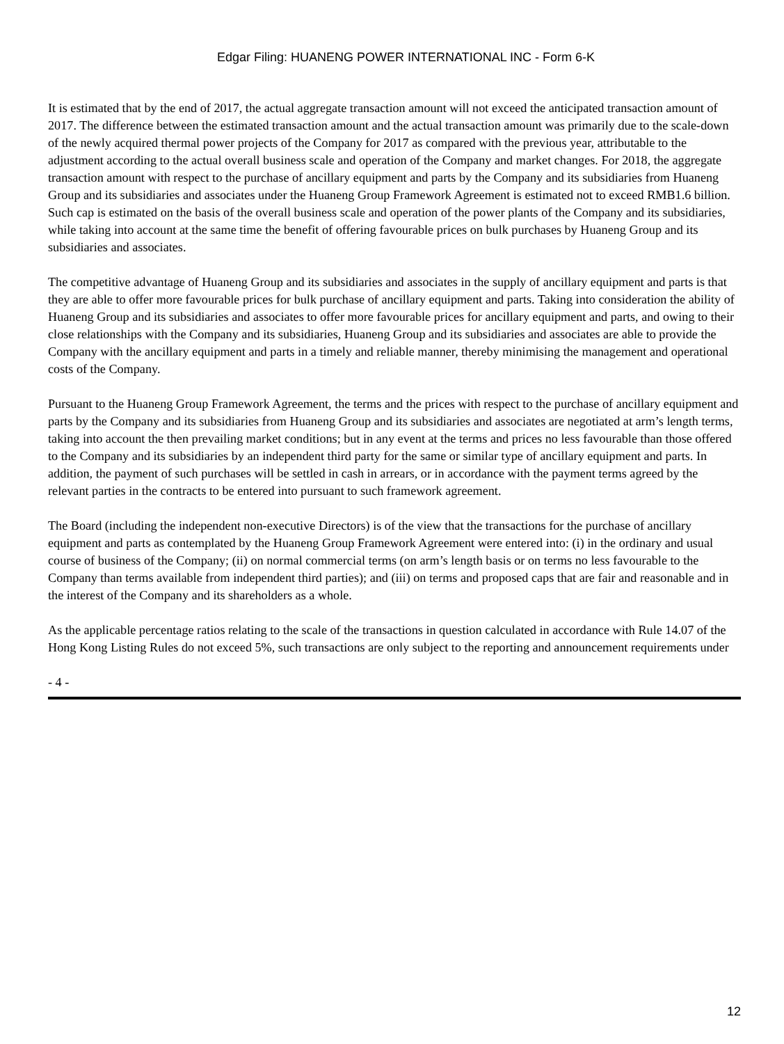Edgar Filing: HUANENG POWER INTERNATIONAL INC - Form 6-K
It is estimated that by the end of 2017, the actual aggregate transaction amount will not exceed the anticipated transaction amount of 2017. The difference between the estimated transaction amount and the actual transaction amount was primarily due to the scale-down of the newly acquired thermal power projects of the Company for 2017 as compared with the previous year, attributable to the adjustment according to the actual overall business scale and operation of the Company and market changes. For 2018, the aggregate transaction amount with respect to the purchase of ancillary equipment and parts by the Company and its subsidiaries from Huaneng Group and its subsidiaries and associates under the Huaneng Group Framework Agreement is estimated not to exceed RMB1.6 billion. Such cap is estimated on the basis of the overall business scale and operation of the power plants of the Company and its subsidiaries, while taking into account at the same time the benefit of offering favourable prices on bulk purchases by Huaneng Group and its subsidiaries and associates.
The competitive advantage of Huaneng Group and its subsidiaries and associates in the supply of ancillary equipment and parts is that they are able to offer more favourable prices for bulk purchase of ancillary equipment and parts. Taking into consideration the ability of Huaneng Group and its subsidiaries and associates to offer more favourable prices for ancillary equipment and parts, and owing to their close relationships with the Company and its subsidiaries, Huaneng Group and its subsidiaries and associates are able to provide the Company with the ancillary equipment and parts in a timely and reliable manner, thereby minimising the management and operational costs of the Company.
Pursuant to the Huaneng Group Framework Agreement, the terms and the prices with respect to the purchase of ancillary equipment and parts by the Company and its subsidiaries from Huaneng Group and its subsidiaries and associates are negotiated at arm’s length terms, taking into account the then prevailing market conditions; but in any event at the terms and prices no less favourable than those offered to the Company and its subsidiaries by an independent third party for the same or similar type of ancillary equipment and parts. In addition, the payment of such purchases will be settled in cash in arrears, or in accordance with the payment terms agreed by the relevant parties in the contracts to be entered into pursuant to such framework agreement.
The Board (including the independent non-executive Directors) is of the view that the transactions for the purchase of ancillary equipment and parts as contemplated by the Huaneng Group Framework Agreement were entered into: (i) in the ordinary and usual course of business of the Company; (ii) on normal commercial terms (on arm’s length basis or on terms no less favourable to the Company than terms available from independent third parties); and (iii) on terms and proposed caps that are fair and reasonable and in the interest of the Company and its shareholders as a whole.
As the applicable percentage ratios relating to the scale of the transactions in question calculated in accordance with Rule 14.07 of the Hong Kong Listing Rules do not exceed 5%, such transactions are only subject to the reporting and announcement requirements under
- 4 -
12